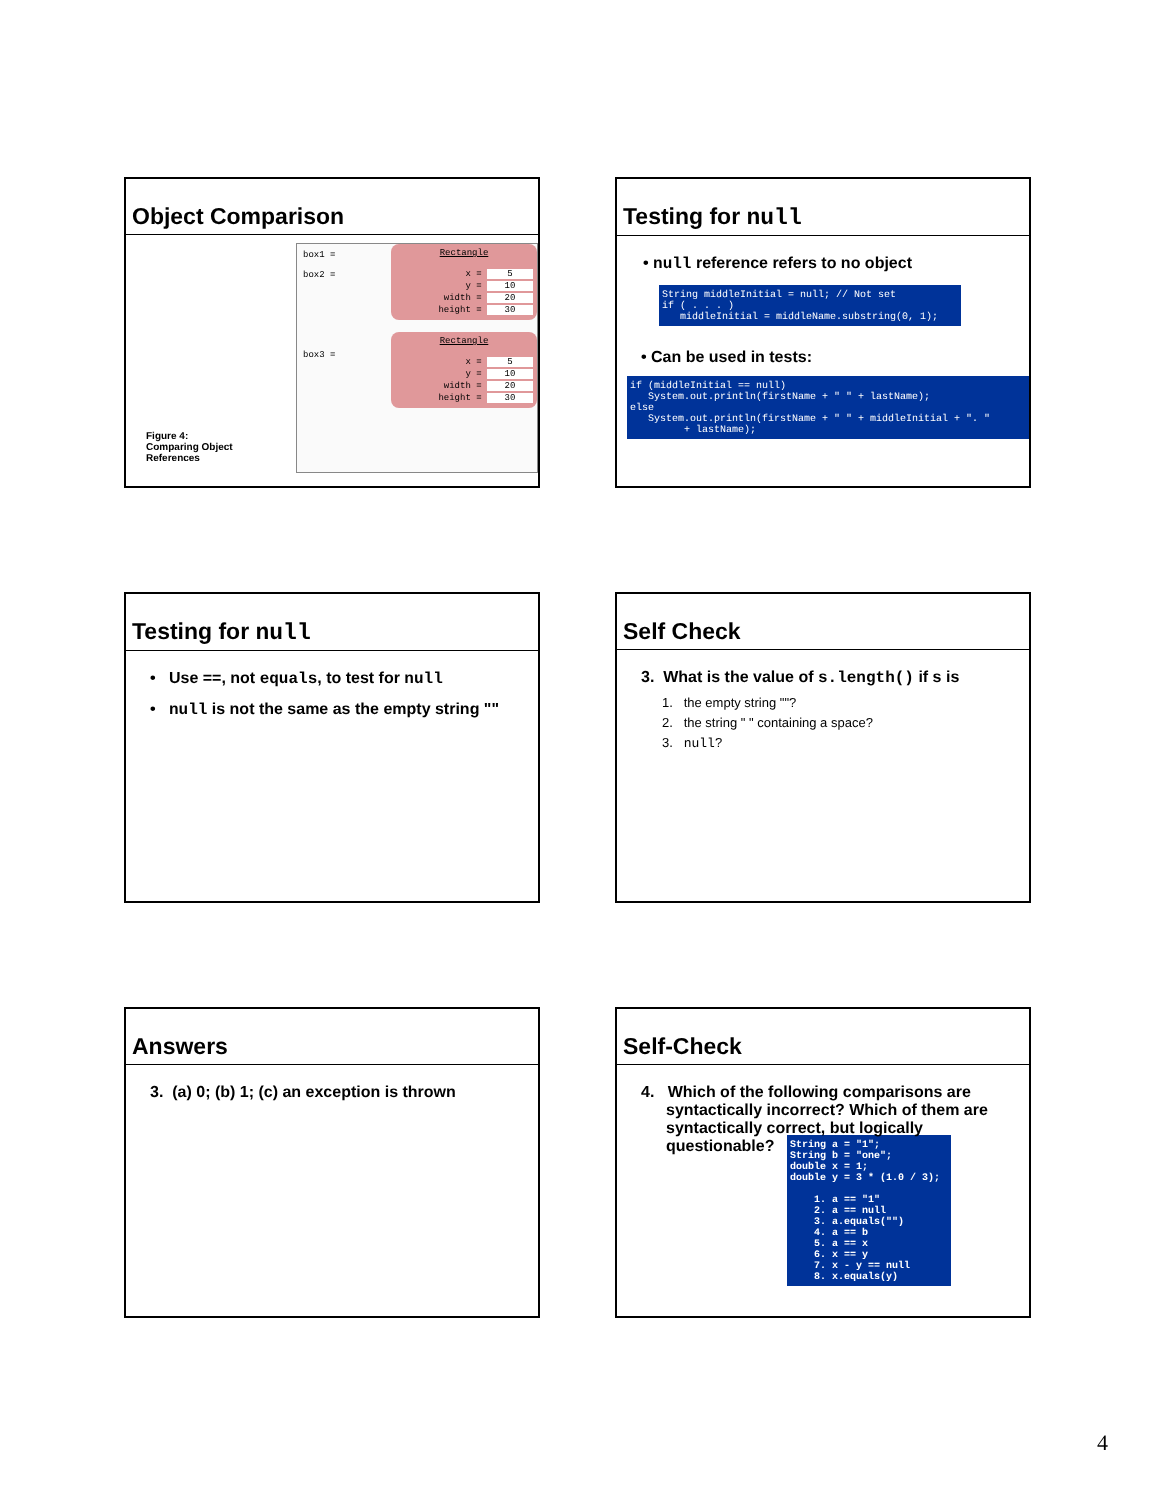Object Comparison
Figure 4:
Comparing Object
References
box1 =
box2 =
box3 =
Rectangle
x = 5
y = 10
width = 20
height = 30
Rectangle
x = 5
y = 10
width = 20
height = 30
Testing for null
• null reference refers to no object
String middleInitial = null; // Not set if ( . . . ) middleInitial = middleName.substring(0, 1);
• Can be used in tests:
if (middleInitial == null) System.out.println(firstName + " " + lastName); else System.out.println(firstName + " " + middleInitial + ". " + lastName);
Testing for null
• Use ==, not equals, to test for null
• null is not the same as the empty string ""
Self Check
3. What is the value of s.length() if s is
1. the empty string ""?
2. the string " " containing a space?
3. null?
Answers
3. (a) 0; (b) 1; (c) an exception is thrown
Self-Check
4. Which of the following comparisons are syntactically incorrect? Which of them are syntactically correct, but logically questionable?
String a = "1"; String b = "one"; double x = 1; double y = 3 * (1.0 / 3); 1. a == "1" 2. a == null 3. a.equals("") 4. a == b 5. a == x 6. x == y 7. x - y == null 8. x.equals(y)
4